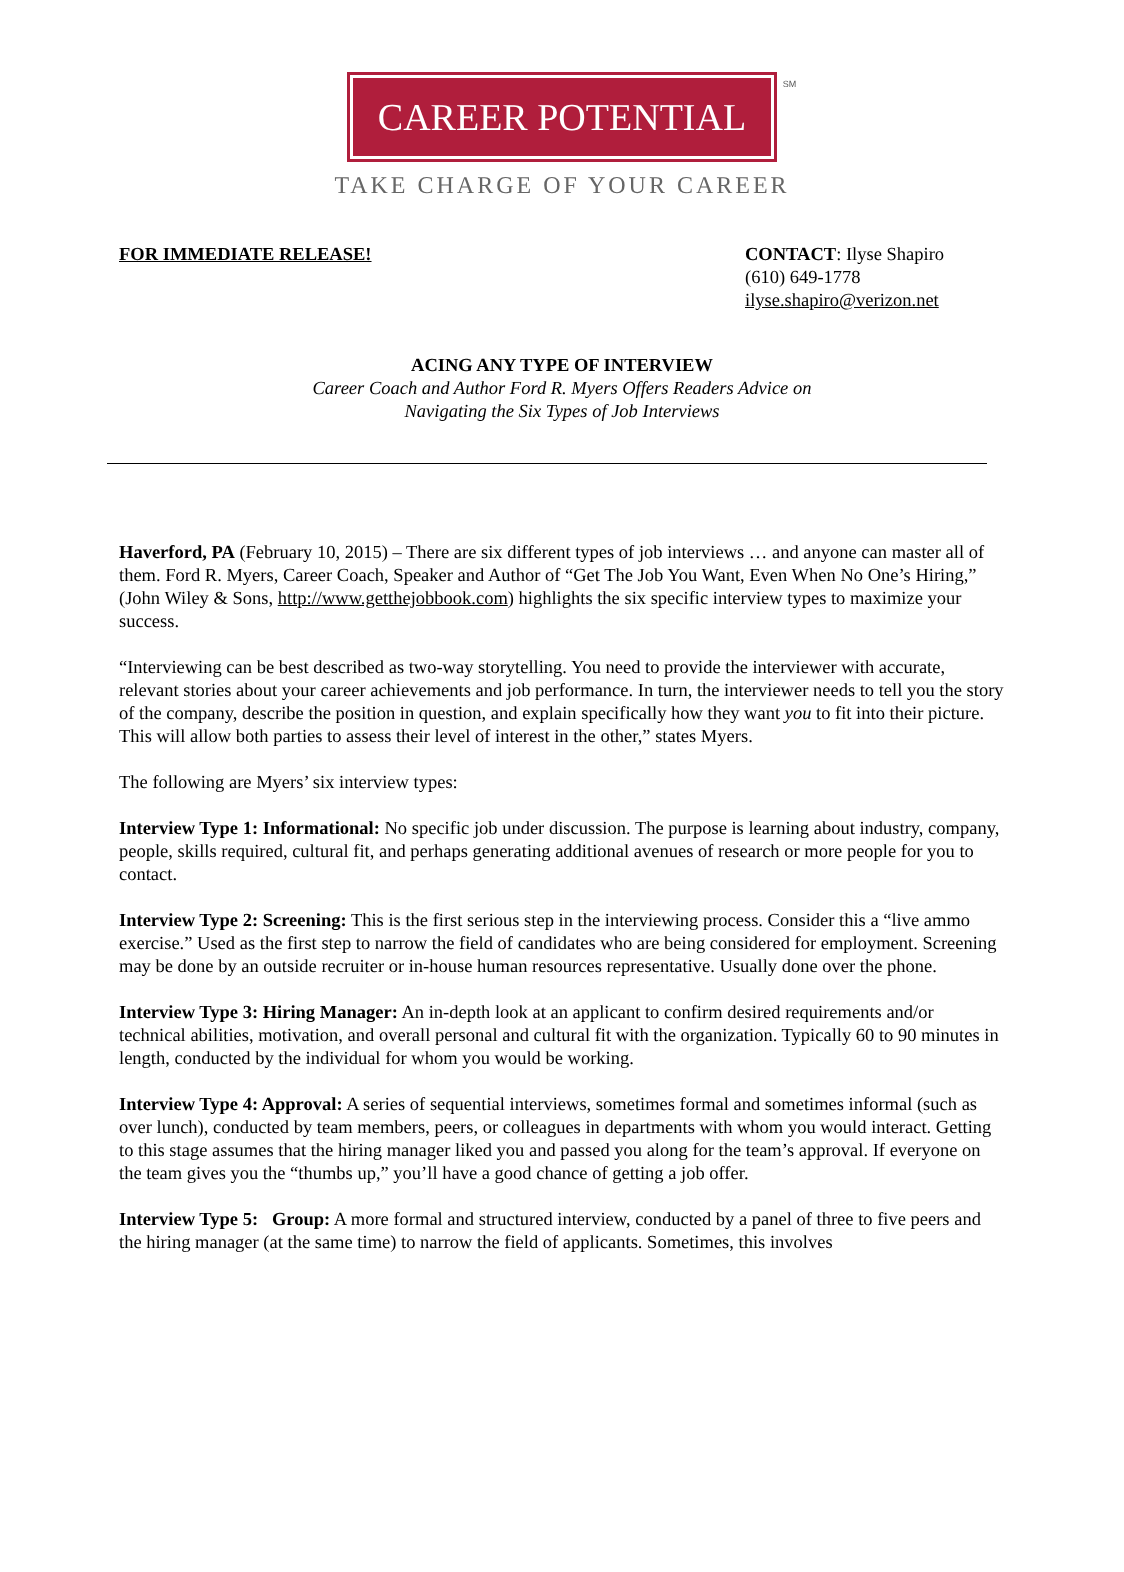CAREER POTENTIAL
SM
TAKE CHARGE OF YOUR CAREER
FOR IMMEDIATE RELEASE! CONTACT: Ilyse Shapiro
(610) 649-1778
ilyse.shapiro@verizon.net
ACING ANY TYPE OF INTERVIEW
Career Coach and Author Ford R. Myers Offers Readers Advice on
Navigating the Six Types of Job Interviews
Haverford, PA (February 10, 2015) – There are six different types of job interviews … and anyone can master all of them. Ford R. Myers, Career Coach, Speaker and Author of “Get The Job You Want, Even When No One’s Hiring,” (John Wiley & Sons, http://www.getthejobbook.com) highlights the six specific interview types to maximize your success.
“Interviewing can be best described as two-way storytelling. You need to provide the interviewer with accurate, relevant stories about your career achievements and job performance. In turn, the interviewer needs to tell you the story of the company, describe the position in question, and explain specifically how they want you to fit into their picture. This will allow both parties to assess their level of interest in the other,” states Myers.
The following are Myers’ six interview types:
Interview Type 1: Informational: No specific job under discussion. The purpose is learning about industry, company, people, skills required, cultural fit, and perhaps generating additional avenues of research or more people for you to contact.
Interview Type 2: Screening: This is the first serious step in the interviewing process. Consider this a “live ammo exercise.” Used as the first step to narrow the field of candidates who are being considered for employment. Screening may be done by an outside recruiter or in-house human resources representative. Usually done over the phone.
Interview Type 3: Hiring Manager: An in-depth look at an applicant to confirm desired requirements and/or technical abilities, motivation, and overall personal and cultural fit with the organization. Typically 60 to 90 minutes in length, conducted by the individual for whom you would be working.
Interview Type 4: Approval: A series of sequential interviews, sometimes formal and sometimes informal (such as over lunch), conducted by team members, peers, or colleagues in departments with whom you would interact. Getting to this stage assumes that the hiring manager liked you and passed you along for the team’s approval. If everyone on the team gives you the “thumbs up,” you’ll have a good chance of getting a job offer.
Interview Type 5: Group: A more formal and structured interview, conducted by a panel of three to five peers and the hiring manager (at the same time) to narrow the field of applicants. Sometimes, this involves